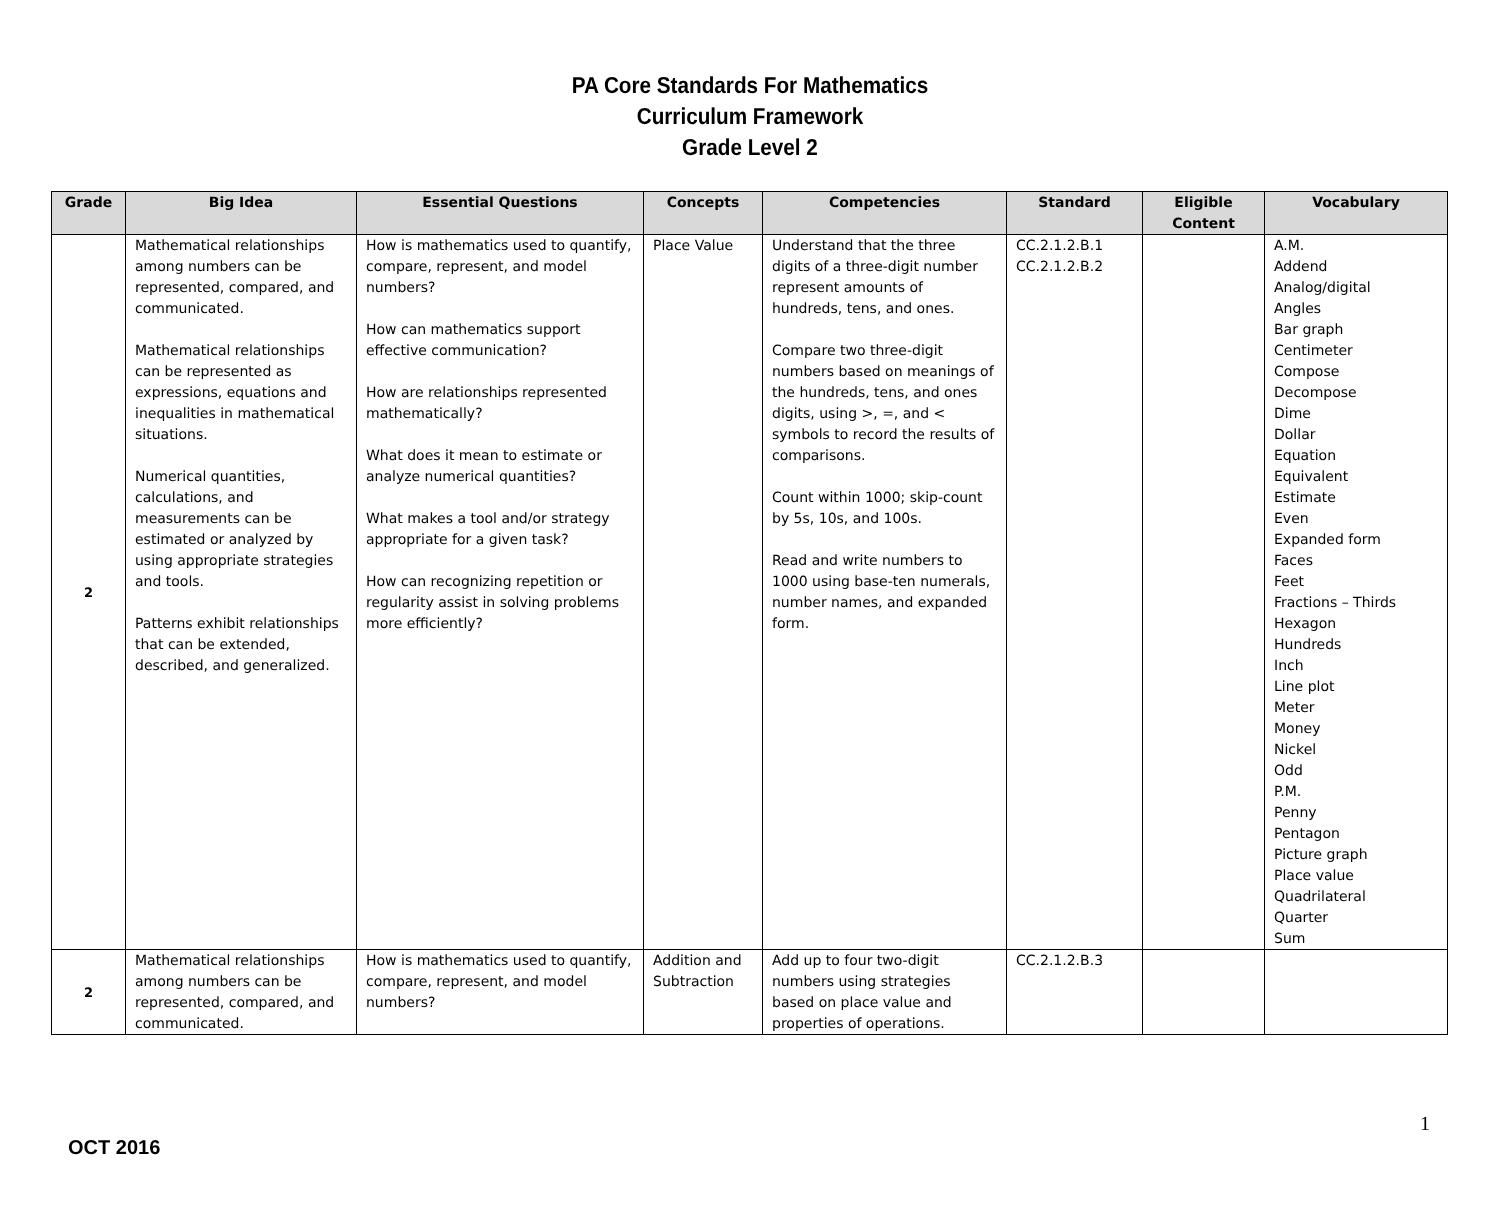PA Core Standards For Mathematics
Curriculum Framework
Grade Level 2
| Grade | Big Idea | Essential Questions | Concepts | Competencies | Standard | Eligible Content | Vocabulary |
| --- | --- | --- | --- | --- | --- | --- | --- |
| 2 | Mathematical relationships among numbers can be represented, compared, and communicated. Mathematical relationships can be represented as expressions, equations and inequalities in mathematical situations. Numerical quantities, calculations, and measurements can be estimated or analyzed by using appropriate strategies and tools. Patterns exhibit relationships that can be extended, described, and generalized. | How is mathematics used to quantify, compare, represent, and model numbers? How can mathematics support effective communication? How are relationships represented mathematically? What does it mean to estimate or analyze numerical quantities? What makes a tool and/or strategy appropriate for a given task? How can recognizing repetition or regularity assist in solving problems more efficiently? | Place Value | Understand that the three digits of a three-digit number represent amounts of hundreds, tens, and ones. Compare two three-digit numbers based on meanings of the hundreds, tens, and ones digits, using >, =, and < symbols to record the results of comparisons. Count within 1000; skip-count by 5s, 10s, and 100s. Read and write numbers to 1000 using base-ten numerals, number names, and expanded form. | CC.2.1.2.B.1 CC.2.1.2.B.2 | | A.M. Addend Analog/digital Angles Bar graph Centimeter Compose Decompose Dime Dollar Equation Equivalent Estimate Even Expanded form Faces Feet Fractions – Thirds Hexagon Hundreds Inch Line plot Meter Money Nickel Odd P.M. Penny Pentagon Picture graph Place value Quadrilateral Quarter Sum |
| 2 | Mathematical relationships among numbers can be represented, compared, and communicated. | How is mathematics used to quantify, compare, represent, and model numbers? | Addition and Subtraction | Add up to four two-digit numbers using strategies based on place value and properties of operations. | CC.2.1.2.B.3 | | |
1
OCT 2016